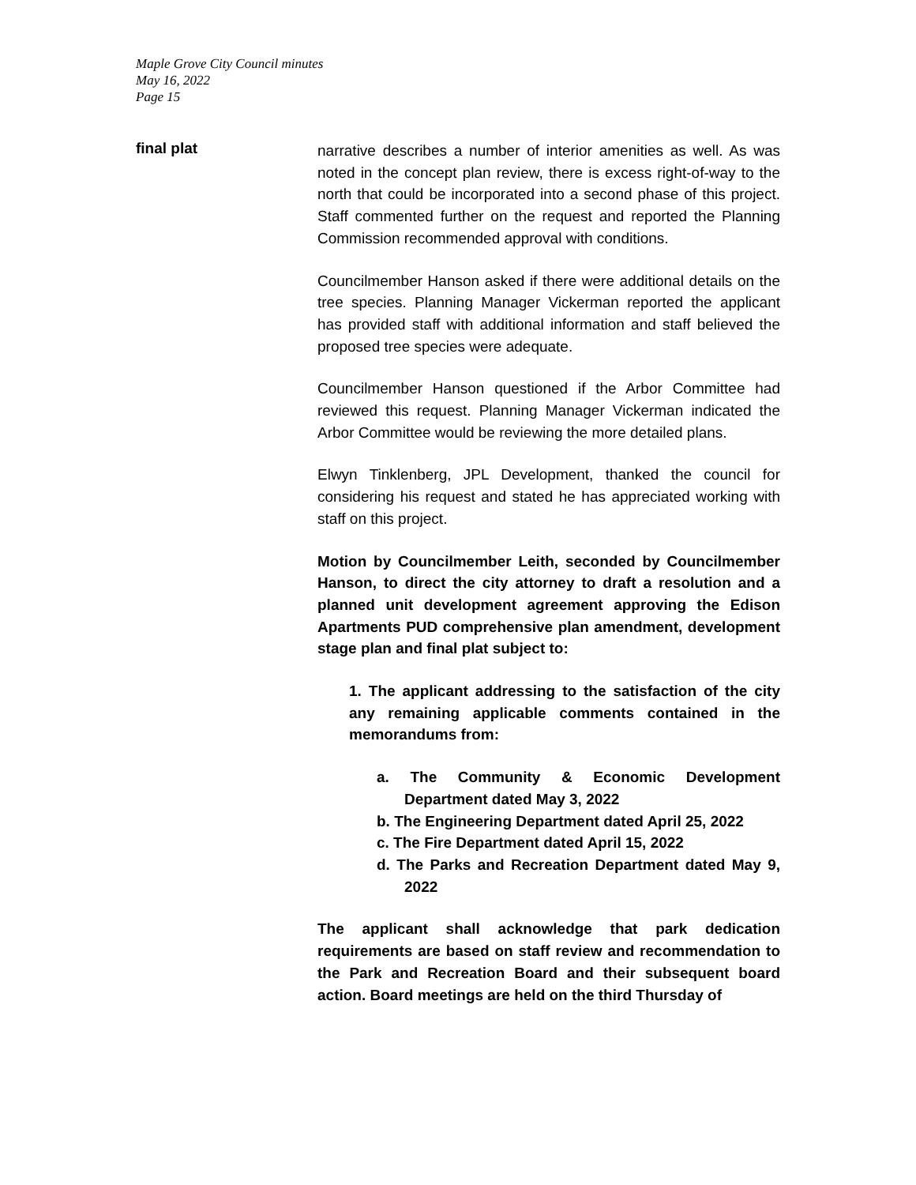Maple Grove City Council minutes
May 16, 2022
Page 15
final plat
narrative describes a number of interior amenities as well. As was noted in the concept plan review, there is excess right-of-way to the north that could be incorporated into a second phase of this project. Staff commented further on the request and reported the Planning Commission recommended approval with conditions.
Councilmember Hanson asked if there were additional details on the tree species. Planning Manager Vickerman reported the applicant has provided staff with additional information and staff believed the proposed tree species were adequate.
Councilmember Hanson questioned if the Arbor Committee had reviewed this request. Planning Manager Vickerman indicated the Arbor Committee would be reviewing the more detailed plans.
Elwyn Tinklenberg, JPL Development, thanked the council for considering his request and stated he has appreciated working with staff on this project.
Motion by Councilmember Leith, seconded by Councilmember Hanson, to direct the city attorney to draft a resolution and a planned unit development agreement approving the Edison Apartments PUD comprehensive plan amendment, development stage plan and final plat subject to:
1. The applicant addressing to the satisfaction of the city any remaining applicable comments contained in the memorandums from:
a. The Community & Economic Development Department dated May 3, 2022
b. The Engineering Department dated April 25, 2022
c. The Fire Department dated April 15, 2022
d. The Parks and Recreation Department dated May 9, 2022
The applicant shall acknowledge that park dedication requirements are based on staff review and recommendation to the Park and Recreation Board and their subsequent board action. Board meetings are held on the third Thursday of